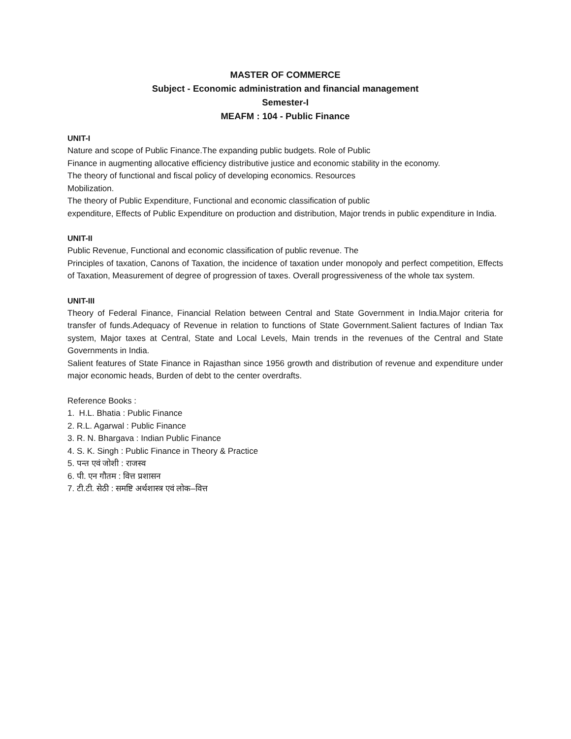MASTER OF COMMERCE
Subject - Economic administration and financial management
Semester-I
MEAFM : 104 - Public Finance
UNIT-I
Nature and scope of Public Finance.The expanding public budgets. Role of Public
Finance in augmenting allocative efficiency distributive justice and economic stability in the economy.
The theory of functional and fiscal policy of developing economics. Resources
Mobilization.
The theory of Public Expenditure, Functional and economic classification of public
expenditure, Effects of Public Expenditure on production and distribution, Major trends in public expenditure in India.
UNIT-II
Public Revenue, Functional and economic classification of public revenue. The
Principles of taxation, Canons of Taxation, the incidence of taxation under monopoly and perfect competition, Effects of Taxation, Measurement of degree of progression of taxes. Overall progressiveness of the whole tax system.
UNIT-III
Theory of Federal Finance, Financial Relation between Central and State Government in India.Major criteria for transfer of funds.Adequacy of Revenue in relation to functions of State Government.Salient factures of Indian Tax system, Major taxes at Central, State and Local Levels, Main trends in the revenues of the Central and State Governments in India.
Salient features of State Finance in Rajasthan since 1956 growth and distribution of revenue and expenditure under major economic heads, Burden of debt to the center overdrafts.
Reference Books :
1. H.L. Bhatia : Public Finance
2. R.L. Agarwal : Public Finance
3. R. N. Bhargava : Indian Public Finance
4. S. K. Singh : Public Finance in Theory & Practice
5. पन्त एवं जोशी : राजस्व
6. पी. एन गौतम : वित्त प्रशासन
7. टी.टी. सेठी : समष्टि अर्थशास्त्र एवं लोक–वित्त